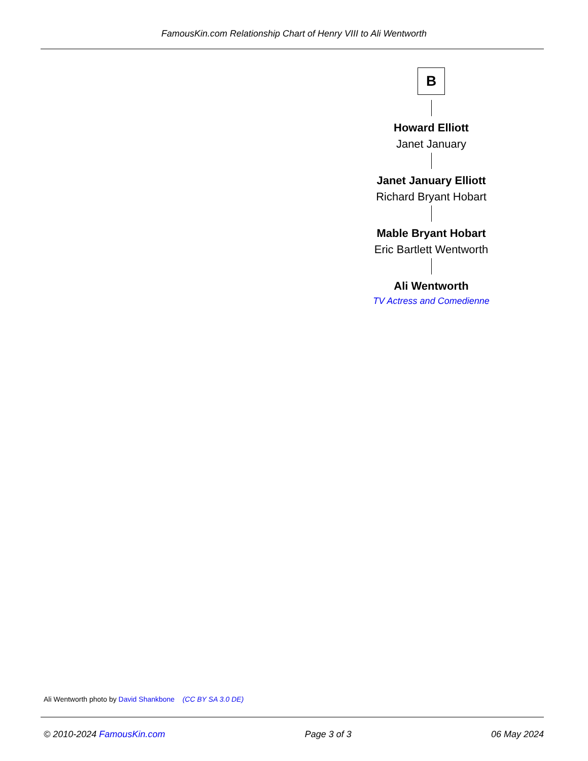FamousKin.com Relationship Chart of Henry VIII to Ali Wentworth
B
Howard Elliott
Janet January
Janet January Elliott
Richard Bryant Hobart
Mable Bryant Hobart
Eric Bartlett Wentworth
Ali Wentworth
TV Actress and Comedienne
Ali Wentworth photo by David Shankbone (CC BY SA 3.0 DE)
© 2010-2024 FamousKin.com Page 3 of 3 06 May 2024